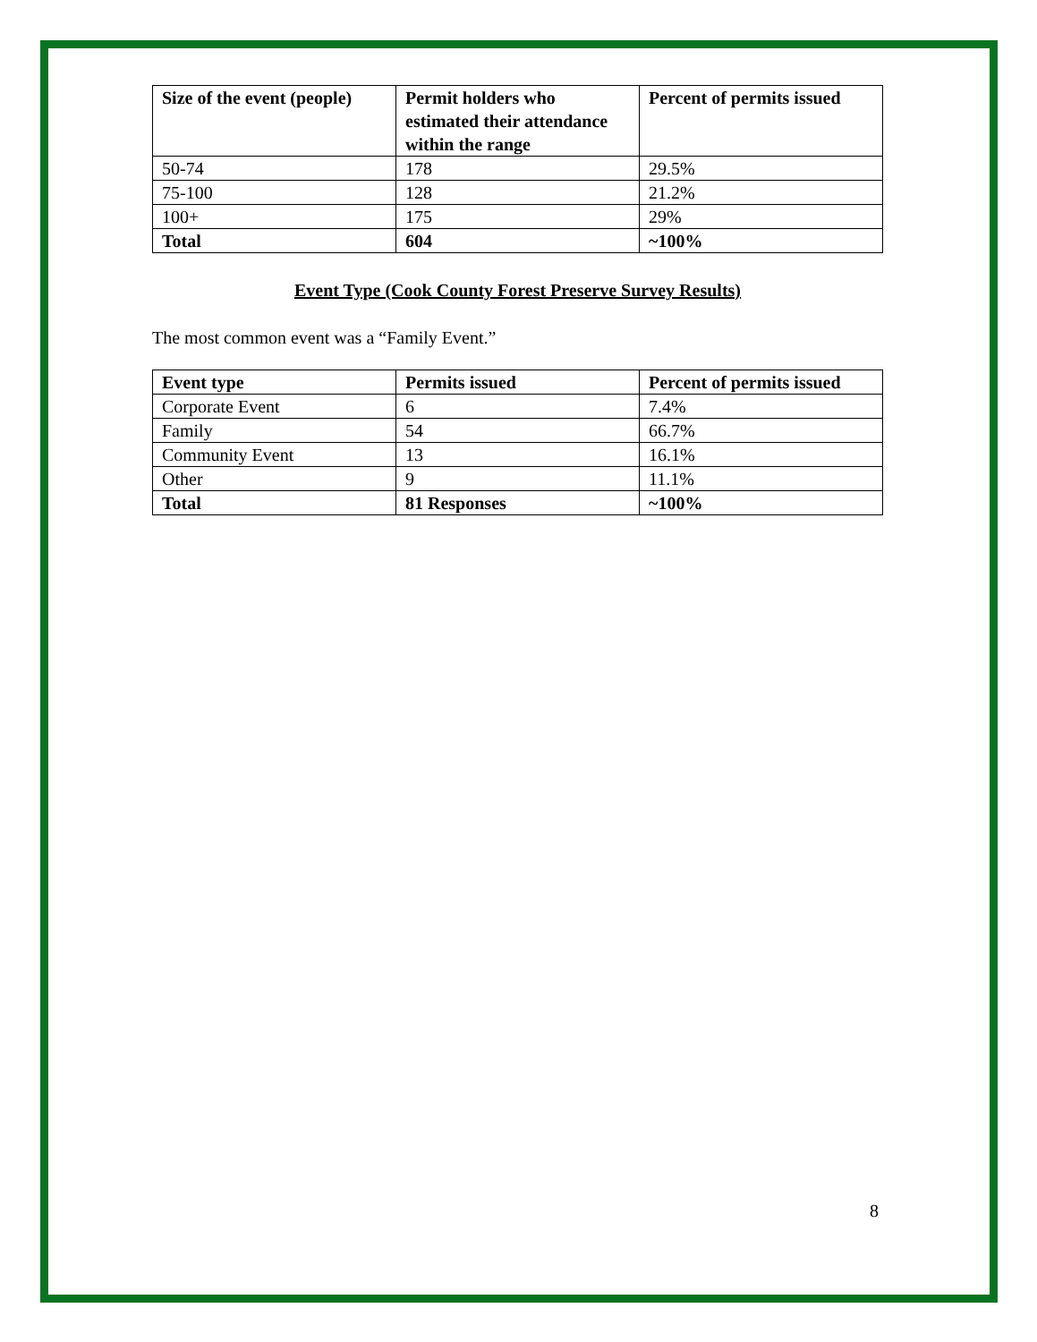| Size of the event (people) | Permit holders who estimated their attendance within the range | Percent of permits issued |
| --- | --- | --- |
| 50-74 | 178 | 29.5% |
| 75-100 | 128 | 21.2% |
| 100+ | 175 | 29% |
| Total | 604 | ~100% |
Event Type (Cook County Forest Preserve Survey Results)
The most common event was a “Family Event.”
| Event type | Permits issued | Percent of permits issued |
| --- | --- | --- |
| Corporate Event | 6 | 7.4% |
| Family | 54 | 66.7% |
| Community Event | 13 | 16.1% |
| Other | 9 | 11.1% |
| Total | 81 Responses | ~100% |
8